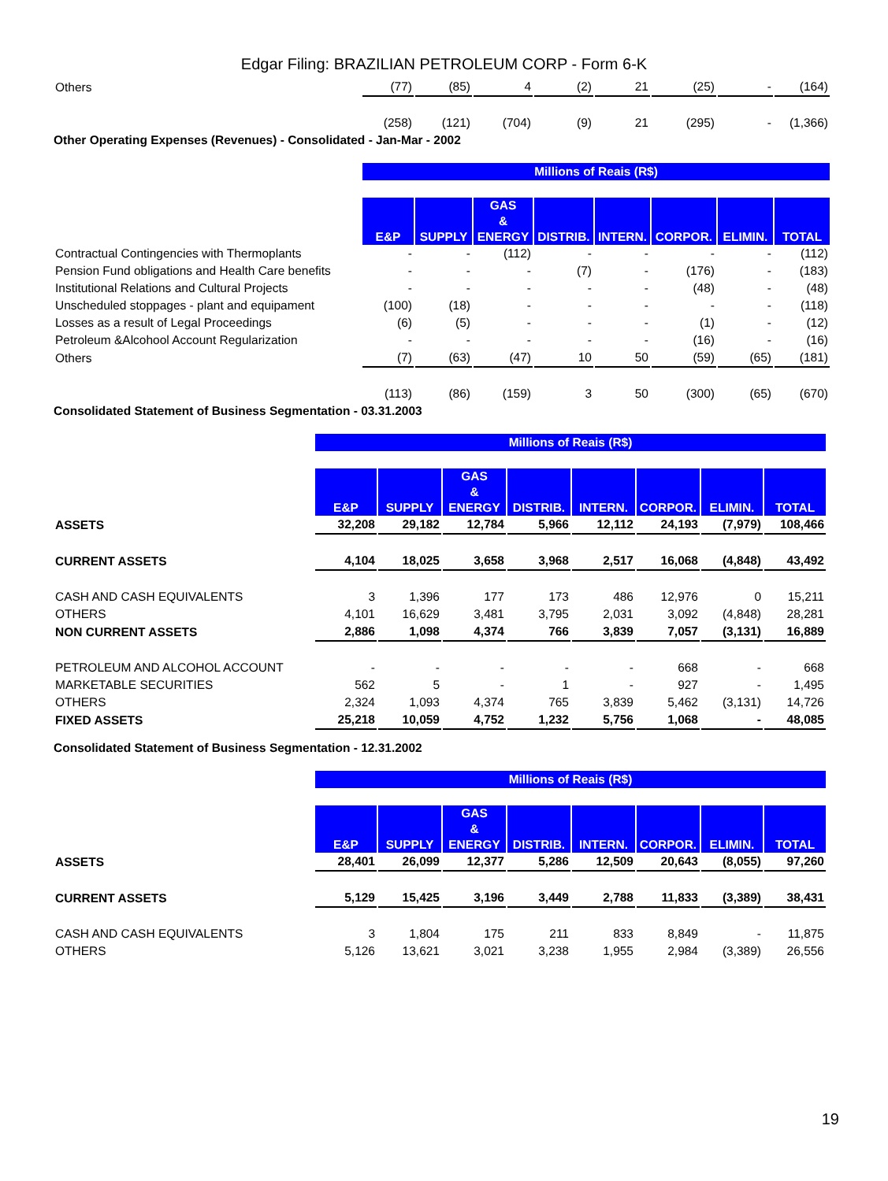Edgar Filing: BRAZILIAN PETROLEUM CORP - Form 6-K
| Others | (77) | (85) | 4 | (2) | 21 | (25) | - | (164) |
| | (258) | (121) | (704) | (9) | 21 | (295) | - | (1,366) |
Other Operating Expenses (Revenues) - Consolidated - Jan-Mar - 2002
| | Millions of Reais (R$) | | | | | | | |
| | E&P | SUPPLY | GAS & ENERGY | DISTRIB. | INTERN. | CORPOR. | ELIMIN. | TOTAL |
| Contractual Contingencies with Thermoplants | - | - | (112) | - | - | - | - | (112) |
| Pension Fund obligations and Health Care benefits | - | - | - | (7) | - | (176) | - | (183) |
| Institutional Relations and Cultural Projects | - | - | - | - | - | (48) | - | (48) |
| Unscheduled stoppages - plant and equipament | (100) | (18) | - | - | - | - | - | (118) |
| Losses as a result of Legal Proceedings | (6) | (5) | - | - | - | (1) | - | (12) |
| Petroleum &Alcohool Account Regularization | - | - | - | - | - | (16) | - | (16) |
| Others | (7) | (63) | (47) | 10 | 50 | (59) | (65) | (181) |
| | (113) | (86) | (159) | 3 | 50 | (300) | (65) | (670) |
Consolidated Statement of Business Segmentation - 03.31.2003
| | Millions of Reais (R$) | | | | | | | |
| | E&P | SUPPLY | GAS & ENERGY | DISTRIB. | INTERN. | CORPOR. | ELIMIN. | TOTAL |
| ASSETS | 32,208 | 29,182 | 12,784 | 5,966 | 12,112 | 24,193 | (7,979) | 108,466 |
| CURRENT ASSETS | 4,104 | 18,025 | 3,658 | 3,968 | 2,517 | 16,068 | (4,848) | 43,492 |
| CASH AND CASH EQUIVALENTS | 3 | 1,396 | 177 | 173 | 486 | 12,976 | 0 | 15,211 |
| OTHERS | 4,101 | 16,629 | 3,481 | 3,795 | 2,031 | 3,092 | (4,848) | 28,281 |
| NON CURRENT ASSETS | 2,886 | 1,098 | 4,374 | 766 | 3,839 | 7,057 | (3,131) | 16,889 |
| PETROLEUM AND ALCOHOL ACCOUNT | - | - | - | - | - | 668 | - | 668 |
| MARKETABLE SECURITIES | 562 | 5 | - | 1 | - | 927 | - | 1,495 |
| OTHERS | 2,324 | 1,093 | 4,374 | 765 | 3,839 | 5,462 | (3,131) | 14,726 |
| FIXED ASSETS | 25,218 | 10,059 | 4,752 | 1,232 | 5,756 | 1,068 | - | 48,085 |
Consolidated Statement of Business Segmentation - 12.31.2002
| | Millions of Reais (R$) | | | | | | | |
| | E&P | SUPPLY | GAS & ENERGY | DISTRIB. | INTERN. | CORPOR. | ELIMIN. | TOTAL |
| ASSETS | 28,401 | 26,099 | 12,377 | 5,286 | 12,509 | 20,643 | (8,055) | 97,260 |
| CURRENT ASSETS | 5,129 | 15,425 | 3,196 | 3,449 | 2,788 | 11,833 | (3,389) | 38,431 |
| CASH AND CASH EQUIVALENTS | 3 | 1,804 | 175 | 211 | 833 | 8,849 | - | 11,875 |
| OTHERS | 5,126 | 13,621 | 3,021 | 3,238 | 1,955 | 2,984 | (3,389) | 26,556 |
19